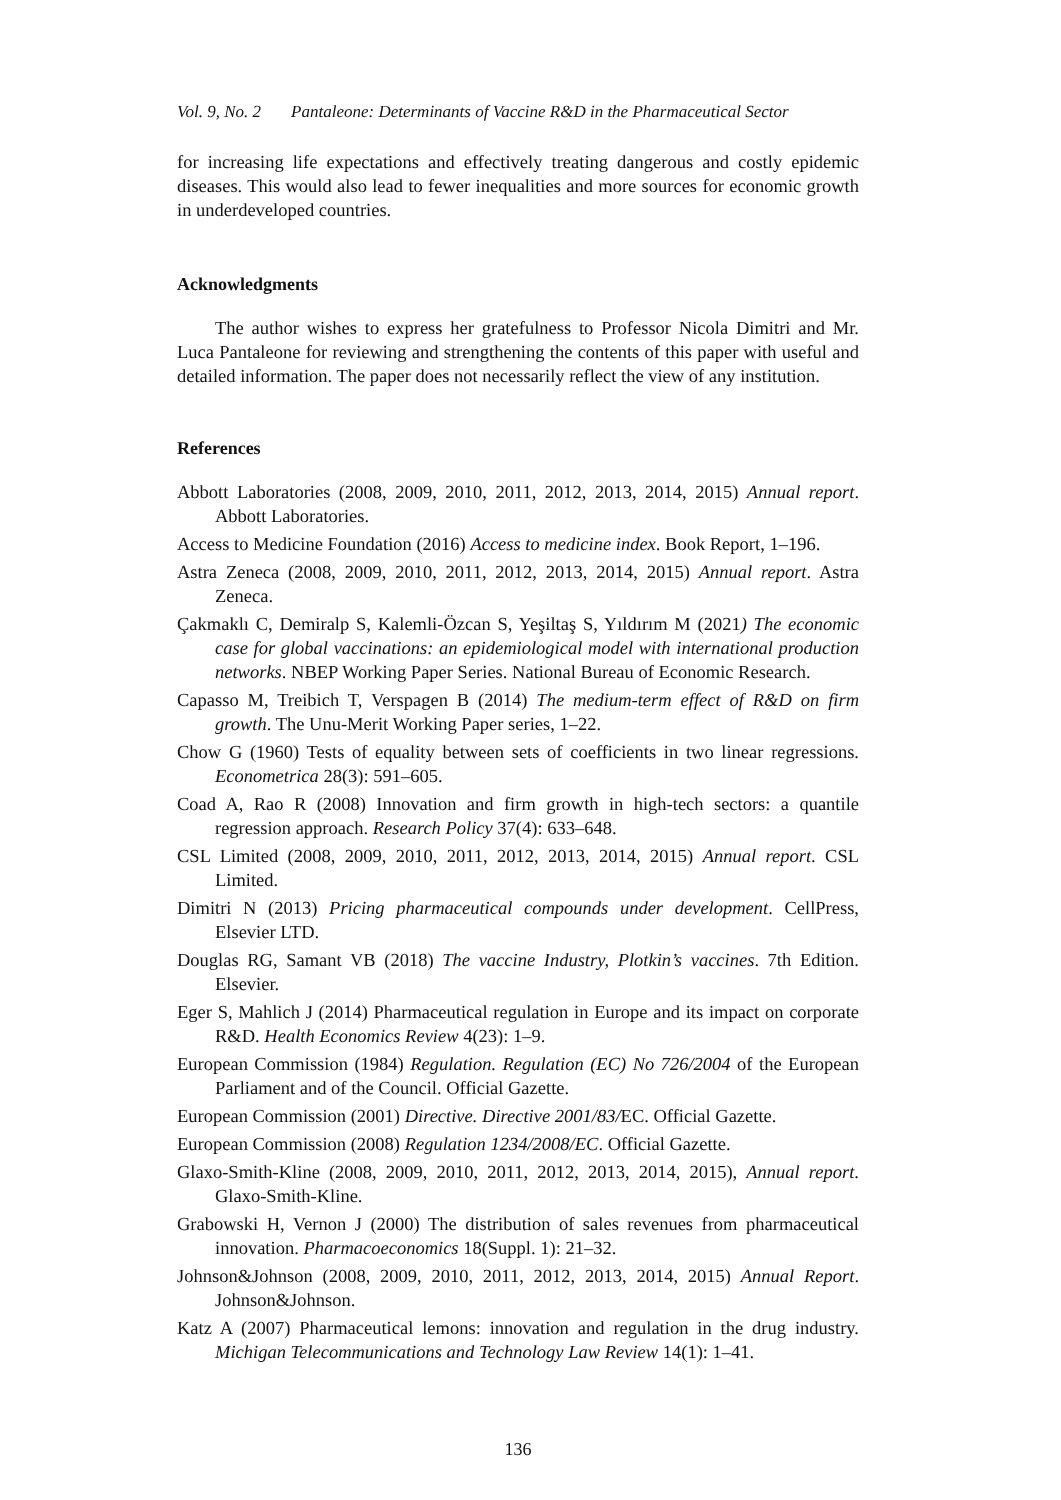Vol. 9, No. 2 Pantaleone: Determinants of Vaccine R&D in the Pharmaceutical Sector
for increasing life expectations and effectively treating dangerous and costly epidemic diseases. This would also lead to fewer inequalities and more sources for economic growth in underdeveloped countries.
Acknowledgments
The author wishes to express her gratefulness to Professor Nicola Dimitri and Mr. Luca Pantaleone for reviewing and strengthening the contents of this paper with useful and detailed information. The paper does not necessarily reflect the view of any institution.
References
Abbott Laboratories (2008, 2009, 2010, 2011, 2012, 2013, 2014, 2015) Annual report. Abbott Laboratories.
Access to Medicine Foundation (2016) Access to medicine index. Book Report, 1–196.
Astra Zeneca (2008, 2009, 2010, 2011, 2012, 2013, 2014, 2015) Annual report. Astra Zeneca.
Çakmaklı C, Demiralp S, Kalemli-Özcan S, Yeşiltaş S, Yıldırım M (2021) The economic case for global vaccinations: an epidemiological model with international production networks. NBEP Working Paper Series. National Bureau of Economic Research.
Capasso M, Treibich T, Verspagen B (2014) The medium-term effect of R&D on firm growth. The Unu-Merit Working Paper series, 1–22.
Chow G (1960) Tests of equality between sets of coefficients in two linear regressions. Econometrica 28(3): 591–605.
Coad A, Rao R (2008) Innovation and firm growth in high-tech sectors: a quantile regression approach. Research Policy 37(4): 633–648.
CSL Limited (2008, 2009, 2010, 2011, 2012, 2013, 2014, 2015) Annual report. CSL Limited.
Dimitri N (2013) Pricing pharmaceutical compounds under development. CellPress, Elsevier LTD.
Douglas RG, Samant VB (2018) The vaccine Industry, Plotkin’s vaccines. 7th Edition. Elsevier.
Eger S, Mahlich J (2014) Pharmaceutical regulation in Europe and its impact on corporate R&D. Health Economics Review 4(23): 1–9.
European Commission (1984) Regulation. Regulation (EC) No 726/2004 of the European Parliament and of the Council. Official Gazette.
European Commission (2001) Directive. Directive 2001/83/EC. Official Gazette.
European Commission (2008) Regulation 1234/2008/EC. Official Gazette.
Glaxo-Smith-Kline (2008, 2009, 2010, 2011, 2012, 2013, 2014, 2015), Annual report. Glaxo-Smith-Kline.
Grabowski H, Vernon J (2000) The distribution of sales revenues from pharmaceutical innovation. Pharmacoeconomics 18(Suppl. 1): 21–32.
Johnson&Johnson (2008, 2009, 2010, 2011, 2012, 2013, 2014, 2015) Annual Report. Johnson&Johnson.
Katz A (2007) Pharmaceutical lemons: innovation and regulation in the drug industry. Michigan Telecommunications and Technology Law Review 14(1): 1–41.
136